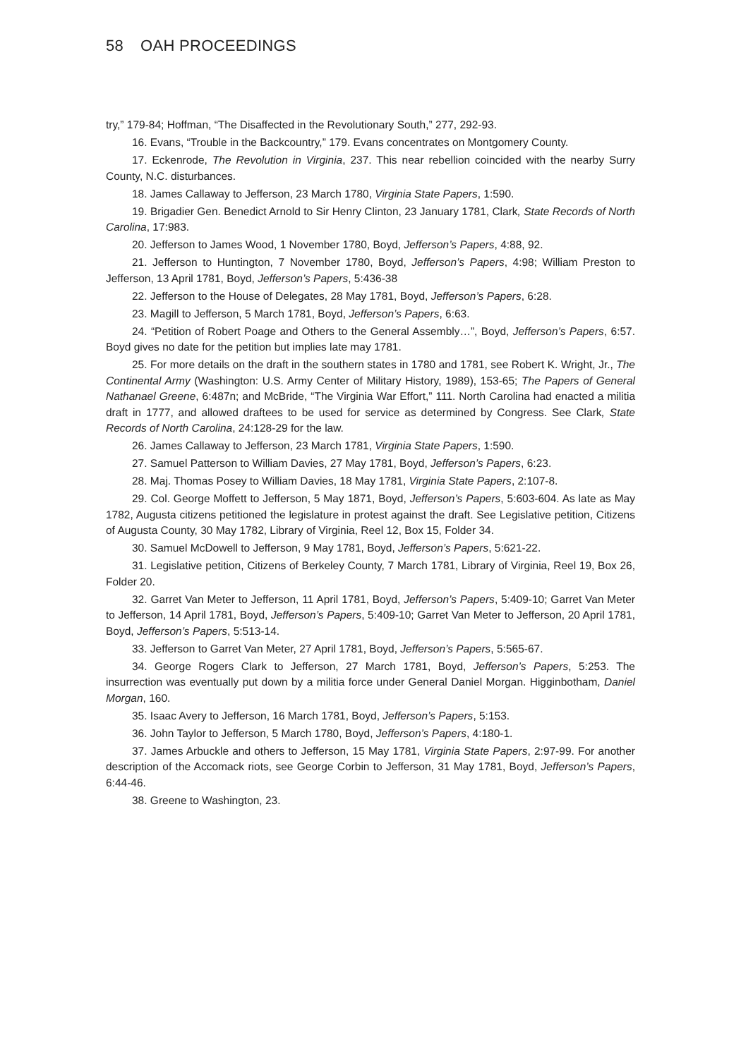58 OAH PROCEEDINGS
try,” 179-84; Hoffman, “The Disaffected in the Revolutionary South,” 277, 292-93.
16. Evans, “Trouble in the Backcountry,” 179. Evans concentrates on Montgomery County.
17. Eckenrode, The Revolution in Virginia, 237. This near rebellion coincided with the nearby Surry County, N.C. disturbances.
18. James Callaway to Jefferson, 23 March 1780, Virginia State Papers, 1:590.
19. Brigadier Gen. Benedict Arnold to Sir Henry Clinton, 23 January 1781, Clark, State Records of North Carolina, 17:983.
20. Jefferson to James Wood, 1 November 1780, Boyd, Jefferson’s Papers, 4:88, 92.
21. Jefferson to Huntington, 7 November 1780, Boyd, Jefferson’s Papers, 4:98; William Preston to Jefferson, 13 April 1781, Boyd, Jefferson’s Papers, 5:436-38
22. Jefferson to the House of Delegates, 28 May 1781, Boyd, Jefferson’s Papers, 6:28.
23. Magill to Jefferson, 5 March 1781, Boyd, Jefferson’s Papers, 6:63.
24. “Petition of Robert Poage and Others to the General Assembly…”, Boyd, Jefferson’s Papers, 6:57. Boyd gives no date for the petition but implies late may 1781.
25. For more details on the draft in the southern states in 1780 and 1781, see Robert K. Wright, Jr., The Continental Army (Washington: U.S. Army Center of Military History, 1989), 153-65; The Papers of General Nathanael Greene, 6:487n; and McBride, “The Virginia War Effort,” 111. North Carolina had enacted a militia draft in 1777, and allowed draftees to be used for service as determined by Congress. See Clark, State Records of North Carolina, 24:128-29 for the law.
26. James Callaway to Jefferson, 23 March 1781, Virginia State Papers, 1:590.
27. Samuel Patterson to William Davies, 27 May 1781, Boyd, Jefferson’s Papers, 6:23.
28. Maj. Thomas Posey to William Davies, 18 May 1781, Virginia State Papers, 2:107-8.
29. Col. George Moffett to Jefferson, 5 May 1871, Boyd, Jefferson’s Papers, 5:603-604. As late as May 1782, Augusta citizens petitioned the legislature in protest against the draft. See Legislative petition, Citizens of Augusta County, 30 May 1782, Library of Virginia, Reel 12, Box 15, Folder 34.
30. Samuel McDowell to Jefferson, 9 May 1781, Boyd, Jefferson’s Papers, 5:621-22.
31. Legislative petition, Citizens of Berkeley County, 7 March 1781, Library of Virginia, Reel 19, Box 26, Folder 20.
32. Garret Van Meter to Jefferson, 11 April 1781, Boyd, Jefferson’s Papers, 5:409-10; Garret Van Meter to Jefferson, 14 April 1781, Boyd, Jefferson’s Papers, 5:409-10; Garret Van Meter to Jefferson, 20 April 1781, Boyd, Jefferson’s Papers, 5:513-14.
33. Jefferson to Garret Van Meter, 27 April 1781, Boyd, Jefferson’s Papers, 5:565-67.
34. George Rogers Clark to Jefferson, 27 March 1781, Boyd, Jefferson’s Papers, 5:253. The insurrection was eventually put down by a militia force under General Daniel Morgan. Higginbotham, Daniel Morgan, 160.
35. Isaac Avery to Jefferson, 16 March 1781, Boyd, Jefferson’s Papers, 5:153.
36. John Taylor to Jefferson, 5 March 1780, Boyd, Jefferson’s Papers, 4:180-1.
37. James Arbuckle and others to Jefferson, 15 May 1781, Virginia State Papers, 2:97-99. For another description of the Accomack riots, see George Corbin to Jefferson, 31 May 1781, Boyd, Jefferson’s Papers, 6:44-46.
38. Greene to Washington, 23.